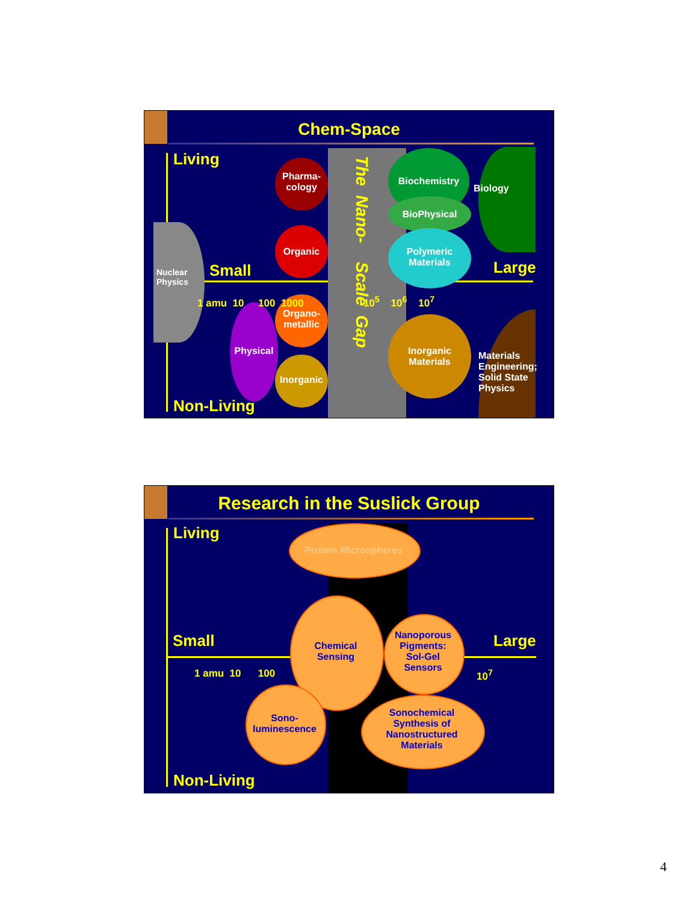Chem-Space
Living
Non-Living
Small Large
1 amu 10 100 1000 10<sup>5</sup> 10<sup>6</sup> 10<sup>7</sup>
The Nano- Scale Gap
Nuclear
Physics
Pharma-
cology
Organic
Organo-
metallic
Inorganic
Physical
Biochemistry
BioPhysical
Polymeric
Materials
Inorganic
Materials
Biology
Materials
Engineering;
Solid State
Physics
Research in the Suslick Group
Living
Non-Living
Small Large
1 amu 10 100 10<sup>7</sup>
Protein Microspheres
Chemical
Sensing
Nanoporous
Pigments:
Sol-Gel
Sensors
Sono-
luminescence
Sonochemical
Synthesis of
Nanostructured
Materials
4